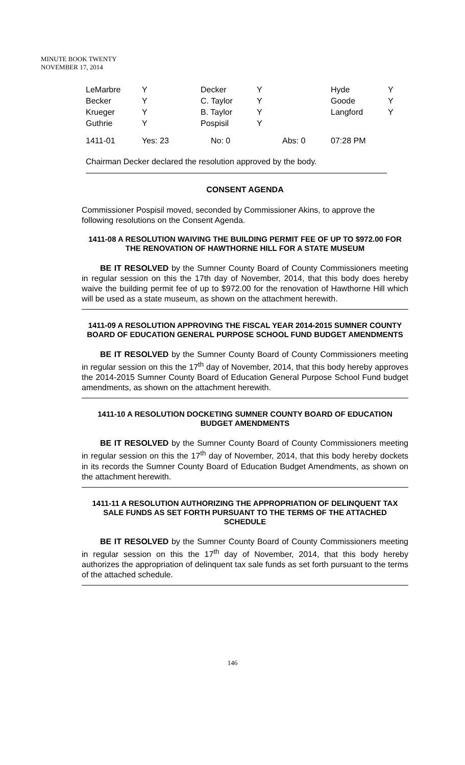MINUTE BOOK TWENTY
NOVEMBER 17, 2014
| LeMarbre | Y | Decker | Y | Hyde | Y |
| Becker | Y | C. Taylor | Y | Goode | Y |
| Krueger | Y | B. Taylor | Y | Langford | Y |
| Guthrie | Y | Pospisil | Y | | |
| 1411-01 | Yes: 23 | No: 0 | Abs: 0 | 07:28 PM |
Chairman Decker declared the resolution approved by the body.
CONSENT AGENDA
Commissioner Pospisil moved, seconded by Commissioner Akins, to approve the following resolutions on the Consent Agenda.
1411-08 A RESOLUTION WAIVING THE BUILDING PERMIT FEE OF UP TO $972.00 FOR THE RENOVATION OF HAWTHORNE HILL FOR A STATE MUSEUM
BE IT RESOLVED by the Sumner County Board of County Commissioners meeting in regular session on this the 17th day of November, 2014, that this body does hereby waive the building permit fee of up to $972.00 for the renovation of Hawthorne Hill which will be used as a state museum, as shown on the attachment herewith.
1411-09 A RESOLUTION APPROVING THE FISCAL YEAR 2014-2015 SUMNER COUNTY BOARD OF EDUCATION GENERAL PURPOSE SCHOOL FUND BUDGET AMENDMENTS
BE IT RESOLVED by the Sumner County Board of County Commissioners meeting in regular session on this the 17<sup>th</sup> day of November, 2014, that this body hereby approves the 2014-2015 Sumner County Board of Education General Purpose School Fund budget amendments, as shown on the attachment herewith.
1411-10 A RESOLUTION DOCKETING SUMNER COUNTY BOARD OF EDUCATION BUDGET AMENDMENTS
BE IT RESOLVED by the Sumner County Board of County Commissioners meeting in regular session on this the 17<sup>th</sup> day of November, 2014, that this body hereby dockets in its records the Sumner County Board of Education Budget Amendments, as shown on the attachment herewith.
1411-11 A RESOLUTION AUTHORIZING THE APPROPRIATION OF DELINQUENT TAX SALE FUNDS AS SET FORTH PURSUANT TO THE TERMS OF THE ATTACHED SCHEDULE
BE IT RESOLVED by the Sumner County Board of County Commissioners meeting in regular session on this the 17<sup>th</sup> day of November, 2014, that this body hereby authorizes the appropriation of delinquent tax sale funds as set forth pursuant to the terms of the attached schedule.
146